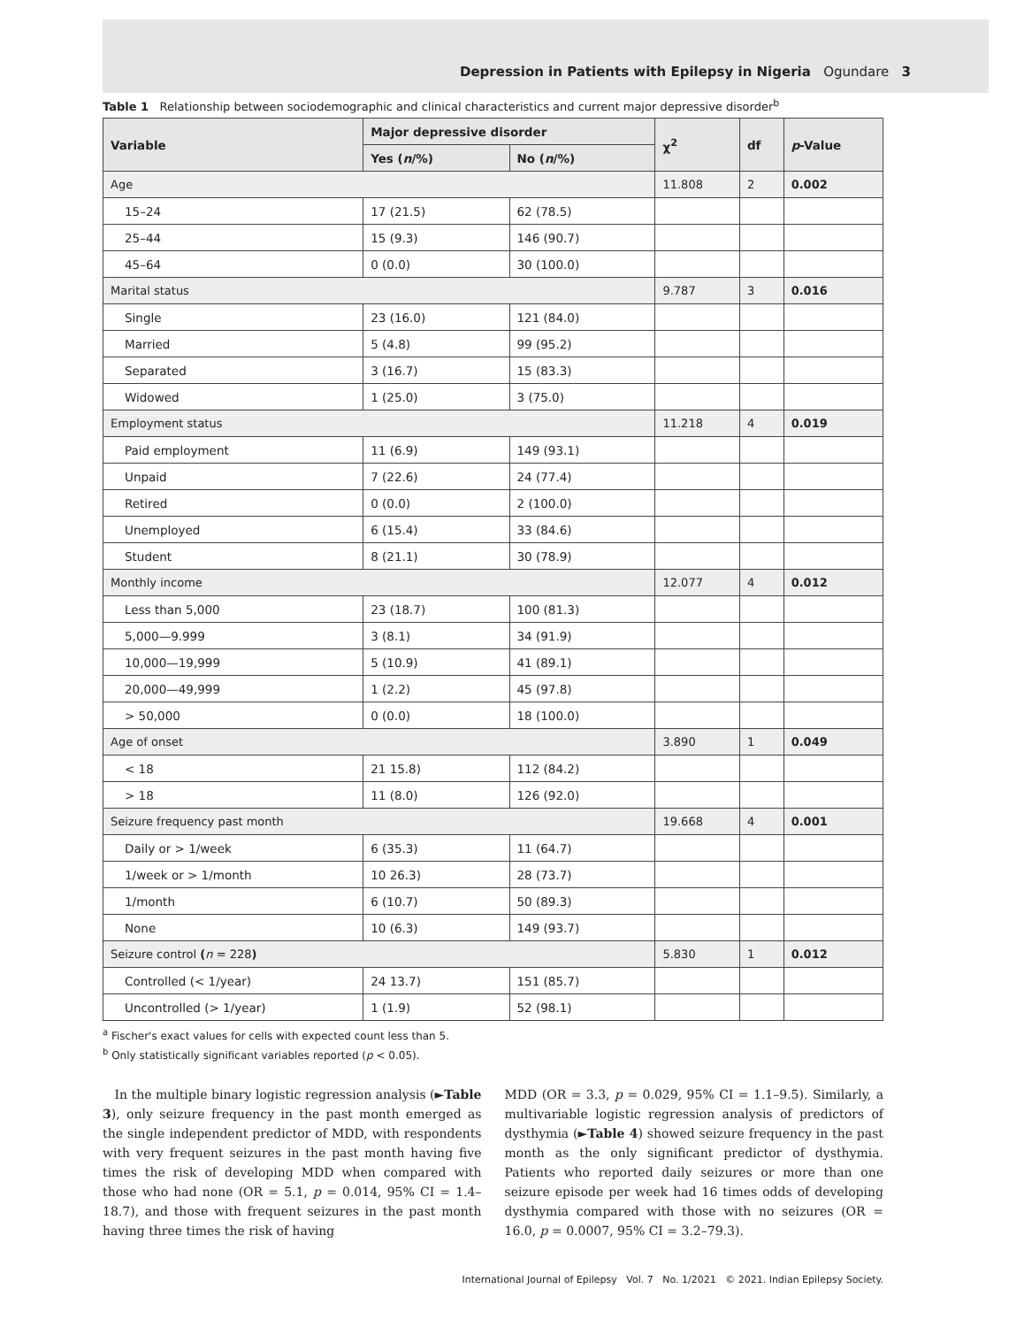Depression in Patients with Epilepsy in Nigeria Ogundare 3
Table 1 Relationship between sociodemographic and clinical characteristics and current major depressive disorder<sup>b</sup>
| Variable | Major depressive disorder | | χ<sup>2</sup> | df | p -Value |
| --- | --- | --- | --- | --- | --- |
| | Yes ( n /%) | No ( n /%) | | | |
| Age | | | 11.808 | 2 | 0.002 |
| 15–24 | 17 (21.5) | 62 (78.5) | | | |
| 25–44 | 15 (9.3) | 146 (90.7) | | | |
| 45–64 | 0 (0.0) | 30 (100.0) | | | |
| Marital status | | | 9.787 | 3 | 0.016 |
| Single | 23 (16.0) | 121 (84.0) | | | |
| Married | 5 (4.8) | 99 (95.2) | | | |
| Separated | 3 (16.7) | 15 (83.3) | | | |
| Widowed | 1 (25.0) | 3 (75.0) | | | |
| Employment status | | | 11.218 | 4 | 0.019 |
| Paid employment | 11 (6.9) | 149 (93.1) | | | |
| Unpaid | 7 (22.6) | 24 (77.4) | | | |
| Retired | 0 (0.0) | 2 (100.0) | | | |
| Unemployed | 6 (15.4) | 33 (84.6) | | | |
| Student | 8 (21.1) | 30 (78.9) | | | |
| Monthly income | | | 12.077 | 4 | 0.012 |
| Less than 5,000 | 23 (18.7) | 100 (81.3) | | | |
| 5,000—9.999 | 3 (8.1) | 34 (91.9) | | | |
| 10,000—19,999 | 5 (10.9) | 41 (89.1) | | | |
| 20,000—49,999 | 1 (2.2) | 45 (97.8) | | | |
| > 50,000 | 0 (0.0) | 18 (100.0) | | | |
| Age of onset | | | 3.890 | 1 | 0.049 |
| < 18 | 21 15.8) | 112 (84.2) | | | |
| > 18 | 11 (8.0) | 126 (92.0) | | | |
| Seizure frequency past month | | | 19.668 | 4 | 0.001 |
| Daily or > 1/week | 6 (35.3) | 11 (64.7) | | | |
| 1/week or > 1/month | 10 26.3) | 28 (73.7) | | | |
| 1/month | 6 (10.7) | 50 (89.3) | | | |
| None | 10 (6.3) | 149 (93.7) | | | |
| Seizure control ( n = 228 ) | | | 5.830 | 1 | 0.012 |
| Controlled (< 1/year) | 24 13.7) | 151 (85.7) | | | |
| Uncontrolled (> 1/year) | 1 (1.9) | 52 (98.1) | | | |
<sup>a</sup> Fischer's exact values for cells with expected count less than 5.
<sup>b</sup> Only statistically significant variables reported (p < 0.05).
In the multiple binary logistic regression analysis (►Table 3), only seizure frequency in the past month emerged as the single independent predictor of MDD, with respondents with very frequent seizures in the past month having five times the risk of developing MDD when compared with those who had none (OR = 5.1, p = 0.014, 95% CI = 1.4–18.7), and those with frequent seizures in the past month having three times the risk of having
MDD (OR = 3.3, p = 0.029, 95% CI = 1.1–9.5). Similarly, a multivariable logistic regression analysis of predictors of dysthymia (►Table 4) showed seizure frequency in the past month as the only significant predictor of dysthymia. Patients who reported daily seizures or more than one seizure episode per week had 16 times odds of developing dysthymia compared with those with no seizures (OR = 16.0, p = 0.0007, 95% CI = 3.2–79.3).
International Journal of Epilepsy Vol. 7 No. 1/2021 © 2021. Indian Epilepsy Society.